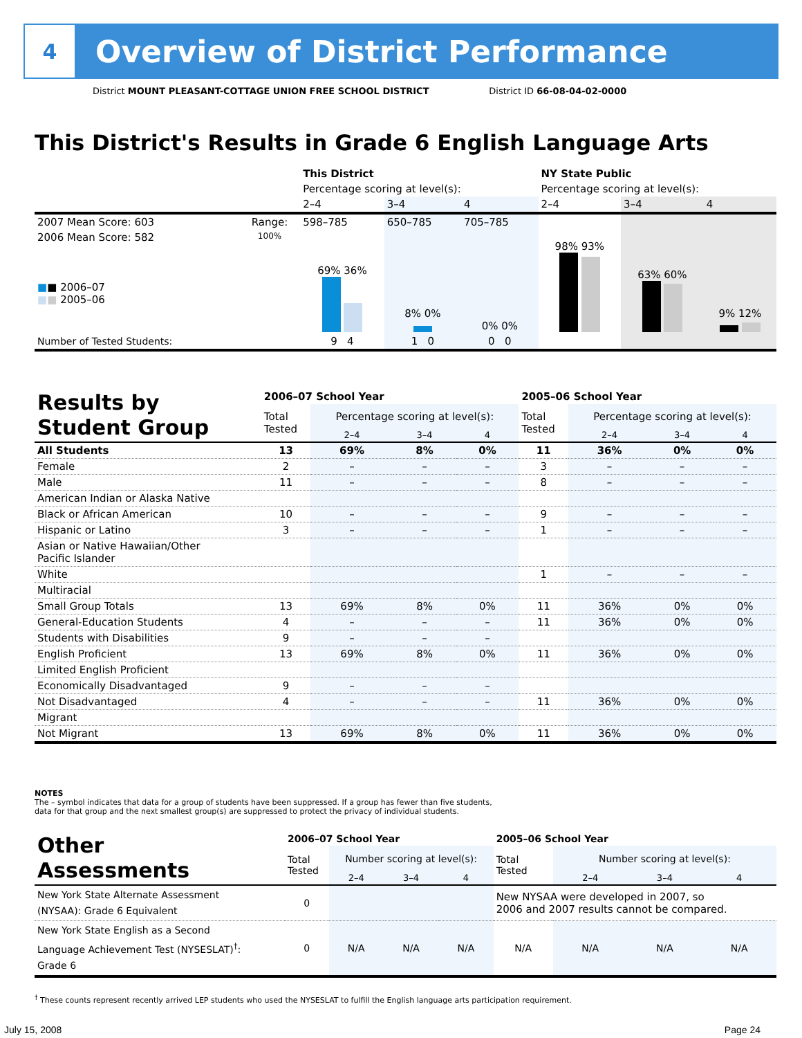4
Overview of District Performance
District MOUNT PLEASANT-COTTAGE UNION FREE SCHOOL DISTRICT District ID 66-08-04-02-0000
This District's Results in Grade 6 English Language Arts
| | | This District | | | NY State Public | | |
| | | Percentage scoring at level(s): | | | Percentage scoring at level(s): | | |
| | | 2–4 | 3–4 | 4 | 2–4 | 3–4 | 4 |
| 2007 Mean Score: 603 | Range: | 598–785 | 650–785 | 705–785 | | | |
| 2006 Mean Score: 582 ■ ■ 2006–07 ■ ■ 2005–06 | 100% | 69% 36% | 8% 0% | 0% 0% | 98% 93% | 63% 60% | 9% 12% |
| Number of Tested Students: | | 9 4 | 1 0 | 0 0 | | | |
| Results by Student Group | 2006–07 School Year | | | | 2005–06 School Year | | | |
| | Total Tested | Percentage scoring at level(s): | | | Total Tested | Percentage scoring at level(s): | | |
| | | 2–4 | 3–4 | 4 | | 2–4 | 3–4 | 4 |
| All Students | 13 | 69% | 8% | 0% | 11 | 36% | 0% | 0% |
| Female | 2 | – | – | – | 3 | – | – | – |
| Male | 11 | – | – | – | 8 | – | – | – |
| American Indian or Alaska Native | | | | | | | | |
| Black or African American | 10 | – | – | – | 9 | – | – | – |
| Hispanic or Latino | 3 | – | – | – | 1 | – | – | – |
| Asian or Native Hawaiian/Other Pacific Islander | | | | | | | | |
| White | | | | | 1 | – | – | – |
| Multiracial | | | | | | | | |
| Small Group Totals | 13 | 69% | 8% | 0% | 11 | 36% | 0% | 0% |
| General-Education Students | 4 | – | – | – | 11 | 36% | 0% | 0% |
| Students with Disabilities | 9 | – | – | – | | | | |
| English Proficient | 13 | 69% | 8% | 0% | 11 | 36% | 0% | 0% |
| Limited English Proficient | | | | | | | | |
| Economically Disadvantaged | 9 | – | – | – | | | | |
| Not Disadvantaged | 4 | – | – | – | 11 | 36% | 0% | 0% |
| Migrant | | | | | | | | |
| Not Migrant | 13 | 69% | 8% | 0% | 11 | 36% | 0% | 0% |
NOTES
The – symbol indicates that data for a group of students have been suppressed. If a group has fewer than five students,
data for that group and the next smallest group(s) are suppressed to protect the privacy of individual students.
| Other Assessments | 2006–07 School Year | | | | 2005–06 School Year | | | |
| | Total Tested | Number scoring at level(s): | | | Total Tested | Number scoring at level(s): | | |
| | | 2–4 | 3–4 | 4 | | 2–4 | 3–4 | 4 |
| New York State Alternate Assessment (NYSAA): Grade 6 Equivalent | 0 | | | | New NYSAA were developed in 2007, so 2006 and 2007 results cannot be compared. | | | |
| New York State English as a Second Language Achievement Test (NYSESLAT)<sup>†</sup>: Grade 6 | 0 | N/A | N/A | N/A | N/A | N/A | N/A | N/A |
<sup>†</sup> These counts represent recently arrived LEP students who used the NYSESLAT to fulfill the English language arts participation requirement.
July 15, 2008 Page 24